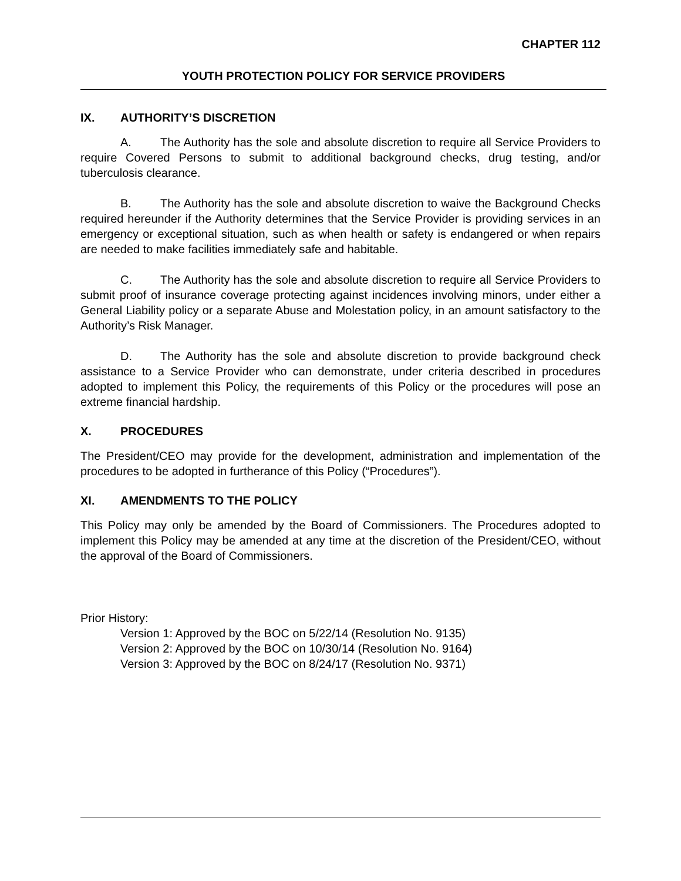CHAPTER 112
YOUTH PROTECTION POLICY FOR SERVICE PROVIDERS
IX. AUTHORITY’S DISCRETION
A. The Authority has the sole and absolute discretion to require all Service Providers to require Covered Persons to submit to additional background checks, drug testing, and/or tuberculosis clearance.
B. The Authority has the sole and absolute discretion to waive the Background Checks required hereunder if the Authority determines that the Service Provider is providing services in an emergency or exceptional situation, such as when health or safety is endangered or when repairs are needed to make facilities immediately safe and habitable.
C. The Authority has the sole and absolute discretion to require all Service Providers to submit proof of insurance coverage protecting against incidences involving minors, under either a General Liability policy or a separate Abuse and Molestation policy, in an amount satisfactory to the Authority’s Risk Manager.
D. The Authority has the sole and absolute discretion to provide background check assistance to a Service Provider who can demonstrate, under criteria described in procedures adopted to implement this Policy, the requirements of this Policy or the procedures will pose an extreme financial hardship.
X. PROCEDURES
The President/CEO may provide for the development, administration and implementation of the procedures to be adopted in furtherance of this Policy (“Procedures”).
XI. AMENDMENTS TO THE POLICY
This Policy may only be amended by the Board of Commissioners. The Procedures adopted to implement this Policy may be amended at any time at the discretion of the President/CEO, without the approval of the Board of Commissioners.
Prior History:
Version 1: Approved by the BOC on 5/22/14 (Resolution No. 9135)
Version 2: Approved by the BOC on 10/30/14 (Resolution No. 9164)
Version 3: Approved by the BOC on 8/24/17 (Resolution No. 9371)